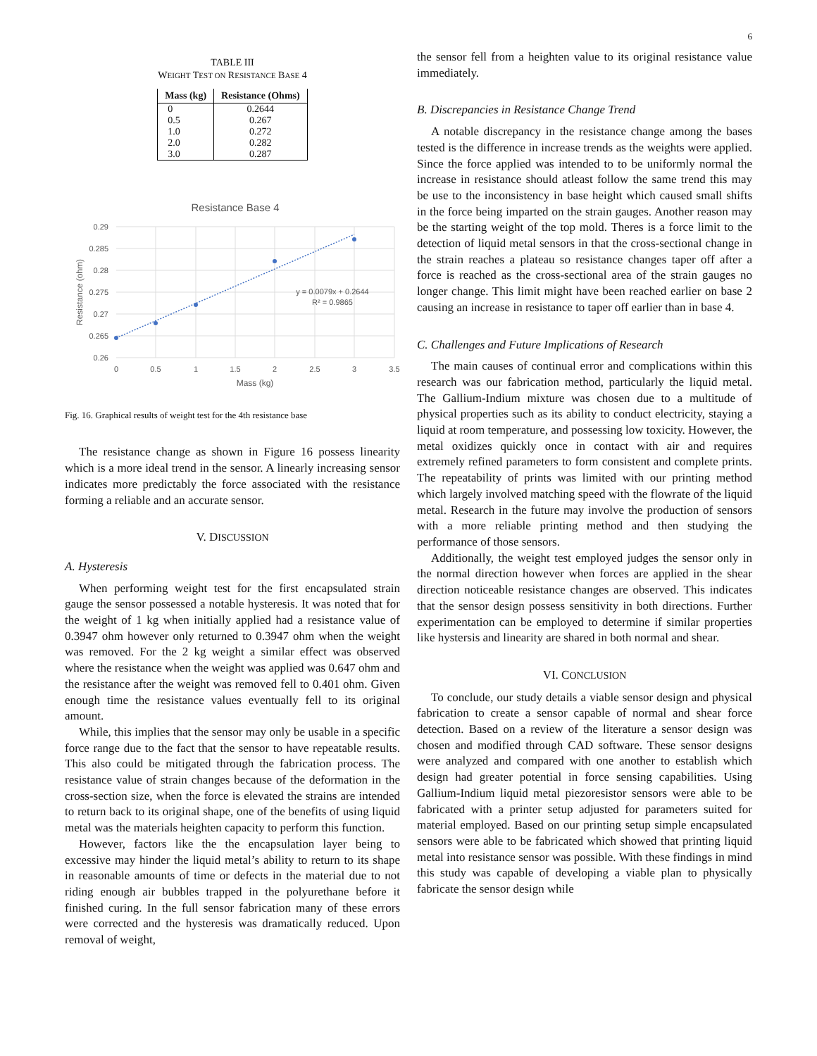6
TABLE III
WEIGHT TEST ON RESISTANCE BASE 4
| Mass (kg) | Resistance (Ohms) |
| --- | --- |
| 0 | 0.2644 |
| 0.5 | 0.267 |
| 1.0 | 0.272 |
| 2.0 | 0.282 |
| 3.0 | 0.287 |
Resistance Base 4
0.29
0.285
0.28
0.275
0.27
0.265
0.26
0
0.5
1
1.5
2
2.5
3
3.5
Mass (kg)
Resistance (ohm)
y = 0.0079x + 0.2644
R² = 0.9865
Fig. 16. Graphical results of weight test for the 4th resistance base
The resistance change as shown in Figure 16 possess linearity which is a more ideal trend in the sensor. A linearly increasing sensor indicates more predictably the force associated with the resistance forming a reliable and an accurate sensor.
V. DISCUSSION
A. Hysteresis
When performing weight test for the first encapsulated strain gauge the sensor possessed a notable hysteresis. It was noted that for the weight of 1 kg when initially applied had a resistance value of 0.3947 ohm however only returned to 0.3947 ohm when the weight was removed. For the 2 kg weight a similar effect was observed where the resistance when the weight was applied was 0.647 ohm and the resistance after the weight was removed fell to 0.401 ohm. Given enough time the resistance values eventually fell to its original amount.
While, this implies that the sensor may only be usable in a specific force range due to the fact that the sensor to have repeatable results. This also could be mitigated through the fabrication process. The resistance value of strain changes because of the deformation in the cross-section size, when the force is elevated the strains are intended to return back to its original shape, one of the benefits of using liquid metal was the materials heighten capacity to perform this function.
However, factors like the the encapsulation layer being to excessive may hinder the liquid metal’s ability to return to its shape in reasonable amounts of time or defects in the material due to not riding enough air bubbles trapped in the polyurethane before it finished curing. In the full sensor fabrication many of these errors were corrected and the hysteresis was dramatically reduced. Upon removal of weight,
the sensor fell from a heighten value to its original resistance value immediately.
B. Discrepancies in Resistance Change Trend
A notable discrepancy in the resistance change among the bases tested is the difference in increase trends as the weights were applied. Since the force applied was intended to to be uniformly normal the increase in resistance should atleast follow the same trend this may be use to the inconsistency in base height which caused small shifts in the force being imparted on the strain gauges. Another reason may be the starting weight of the top mold. Theres is a force limit to the detection of liquid metal sensors in that the cross-sectional change in the strain reaches a plateau so resistance changes taper off after a force is reached as the cross-sectional area of the strain gauges no longer change. This limit might have been reached earlier on base 2 causing an increase in resistance to taper off earlier than in base 4.
C. Challenges and Future Implications of Research
The main causes of continual error and complications within this research was our fabrication method, particularly the liquid metal. The Gallium-Indium mixture was chosen due to a multitude of physical properties such as its ability to conduct electricity, staying a liquid at room temperature, and possessing low toxicity. However, the metal oxidizes quickly once in contact with air and requires extremely refined parameters to form consistent and complete prints. The repeatability of prints was limited with our printing method which largely involved matching speed with the flowrate of the liquid metal. Research in the future may involve the production of sensors with a more reliable printing method and then studying the performance of those sensors.
Additionally, the weight test employed judges the sensor only in the normal direction however when forces are applied in the shear direction noticeable resistance changes are observed. This indicates that the sensor design possess sensitivity in both directions. Further experimentation can be employed to determine if similar properties like hystersis and linearity are shared in both normal and shear.
VI. CONCLUSION
To conclude, our study details a viable sensor design and physical fabrication to create a sensor capable of normal and shear force detection. Based on a review of the literature a sensor design was chosen and modified through CAD software. These sensor designs were analyzed and compared with one another to establish which design had greater potential in force sensing capabilities. Using Gallium-Indium liquid metal piezoresistor sensors were able to be fabricated with a printer setup adjusted for parameters suited for material employed. Based on our printing setup simple encapsulated sensors were able to be fabricated which showed that printing liquid metal into resistance sensor was possible. With these findings in mind this study was capable of developing a viable plan to physically fabricate the sensor design while